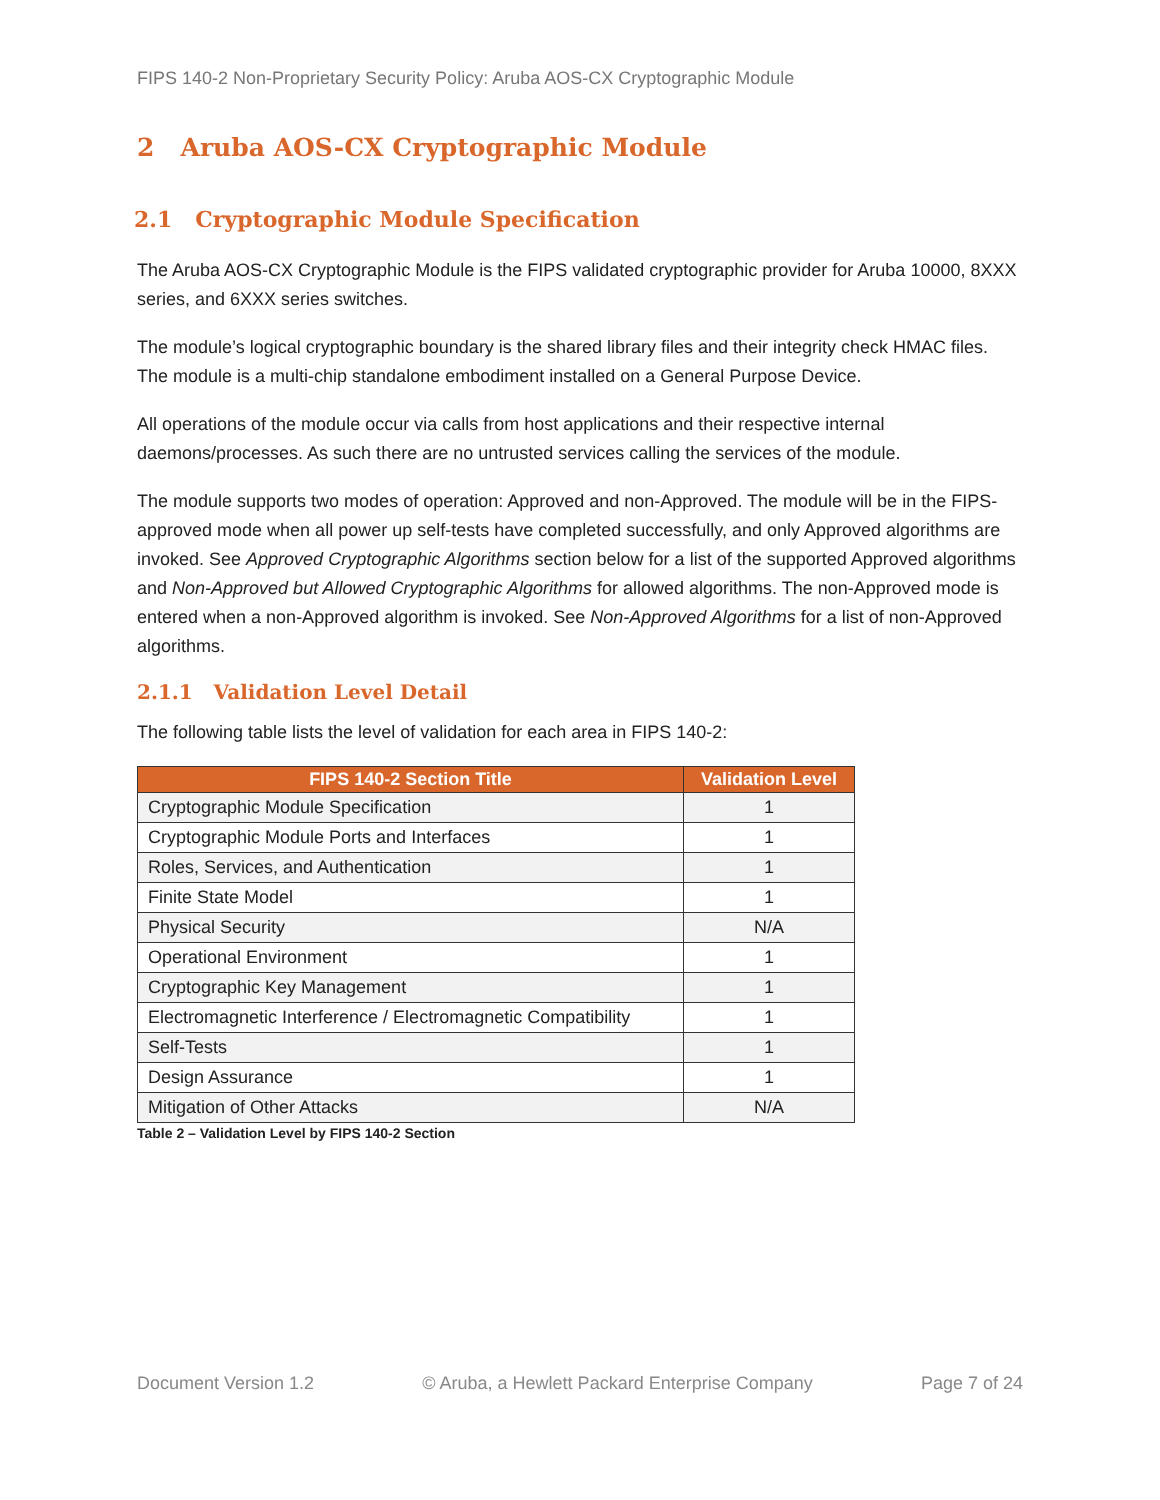FIPS 140-2 Non-Proprietary Security Policy: Aruba AOS-CX Cryptographic Module
2 Aruba AOS-CX Cryptographic Module
2.1 Cryptographic Module Specification
The Aruba AOS-CX Cryptographic Module is the FIPS validated cryptographic provider for Aruba 10000, 8XXX series, and 6XXX series switches.
The module’s logical cryptographic boundary is the shared library files and their integrity check HMAC files. The module is a multi-chip standalone embodiment installed on a General Purpose Device.
All operations of the module occur via calls from host applications and their respective internal daemons/processes. As such there are no untrusted services calling the services of the module.
The module supports two modes of operation: Approved and non-Approved. The module will be in the FIPS-approved mode when all power up self-tests have completed successfully, and only Approved algorithms are invoked. See Approved Cryptographic Algorithms section below for a list of the supported Approved algorithms and Non-Approved but Allowed Cryptographic Algorithms for allowed algorithms. The non-Approved mode is entered when a non-Approved algorithm is invoked. See Non-Approved Algorithms for a list of non-Approved algorithms.
2.1.1 Validation Level Detail
The following table lists the level of validation for each area in FIPS 140-2:
| FIPS 140-2 Section Title | Validation Level |
| --- | --- |
| Cryptographic Module Specification | 1 |
| Cryptographic Module Ports and Interfaces | 1 |
| Roles, Services, and Authentication | 1 |
| Finite State Model | 1 |
| Physical Security | N/A |
| Operational Environment | 1 |
| Cryptographic Key Management | 1 |
| Electromagnetic Interference / Electromagnetic Compatibility | 1 |
| Self-Tests | 1 |
| Design Assurance | 1 |
| Mitigation of Other Attacks | N/A |
Table 2 – Validation Level by FIPS 140-2 Section
Document Version 1.2 © Aruba, a Hewlett Packard Enterprise Company Page 7 of 24